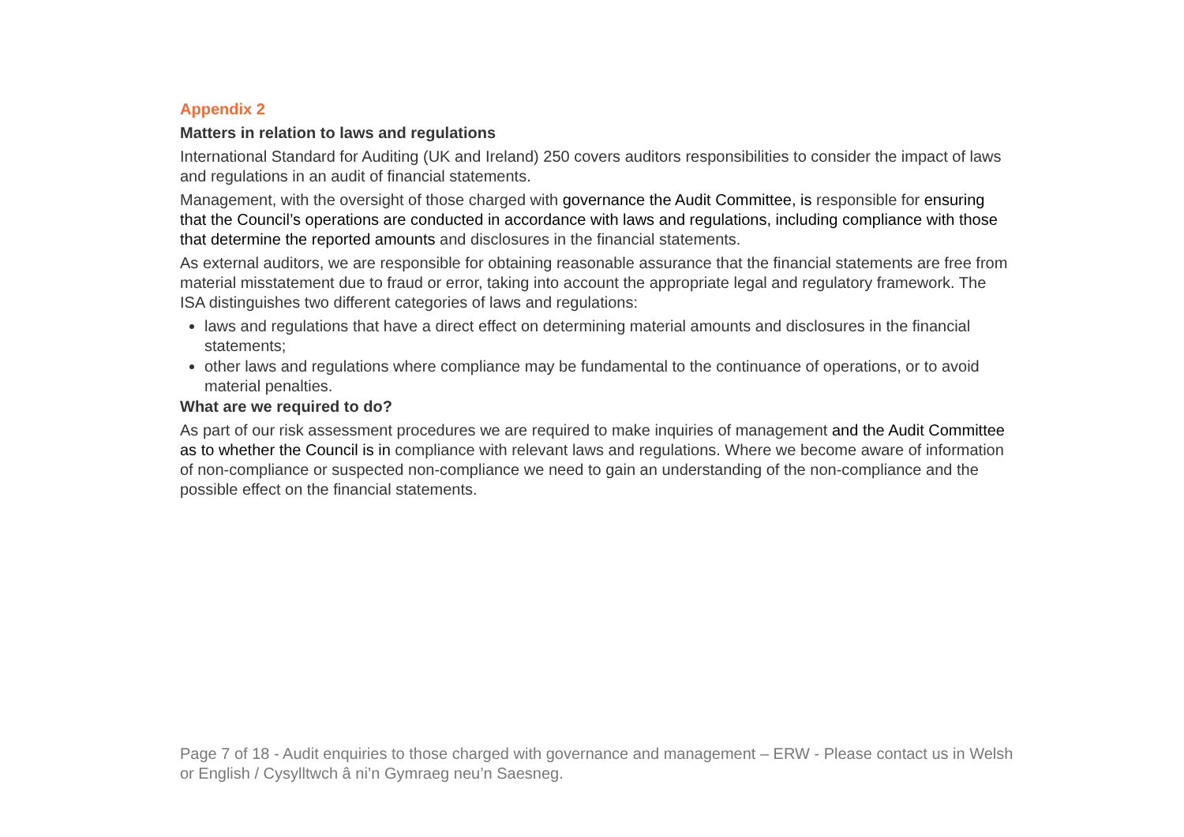Appendix 2
Matters in relation to laws and regulations
International Standard for Auditing (UK and Ireland) 250 covers auditors responsibilities to consider the impact of laws and regulations in an audit of financial statements.
Management, with the oversight of those charged with governance the Audit Committee, is responsible for ensuring that the Council’s operations are conducted in accordance with laws and regulations, including compliance with those that determine the reported amounts and disclosures in the financial statements.
As external auditors, we are responsible for obtaining reasonable assurance that the financial statements are free from material misstatement due to fraud or error, taking into account the appropriate legal and regulatory framework. The ISA distinguishes two different categories of laws and regulations:
laws and regulations that have a direct effect on determining material amounts and disclosures in the financial statements;
other laws and regulations where compliance may be fundamental to the continuance of operations, or to avoid material penalties.
What are we required to do?
As part of our risk assessment procedures we are required to make inquiries of management and the Audit Committee as to whether the Council is in compliance with relevant laws and regulations. Where we become aware of information of non-compliance or suspected non-compliance we need to gain an understanding of the non-compliance and the possible effect on the financial statements.
Page 7 of 18 - Audit enquiries to those charged with governance and management – ERW - Please contact us in Welsh or English / Cysylltwch â ni’n Gymraeg neu’n Saesneg.